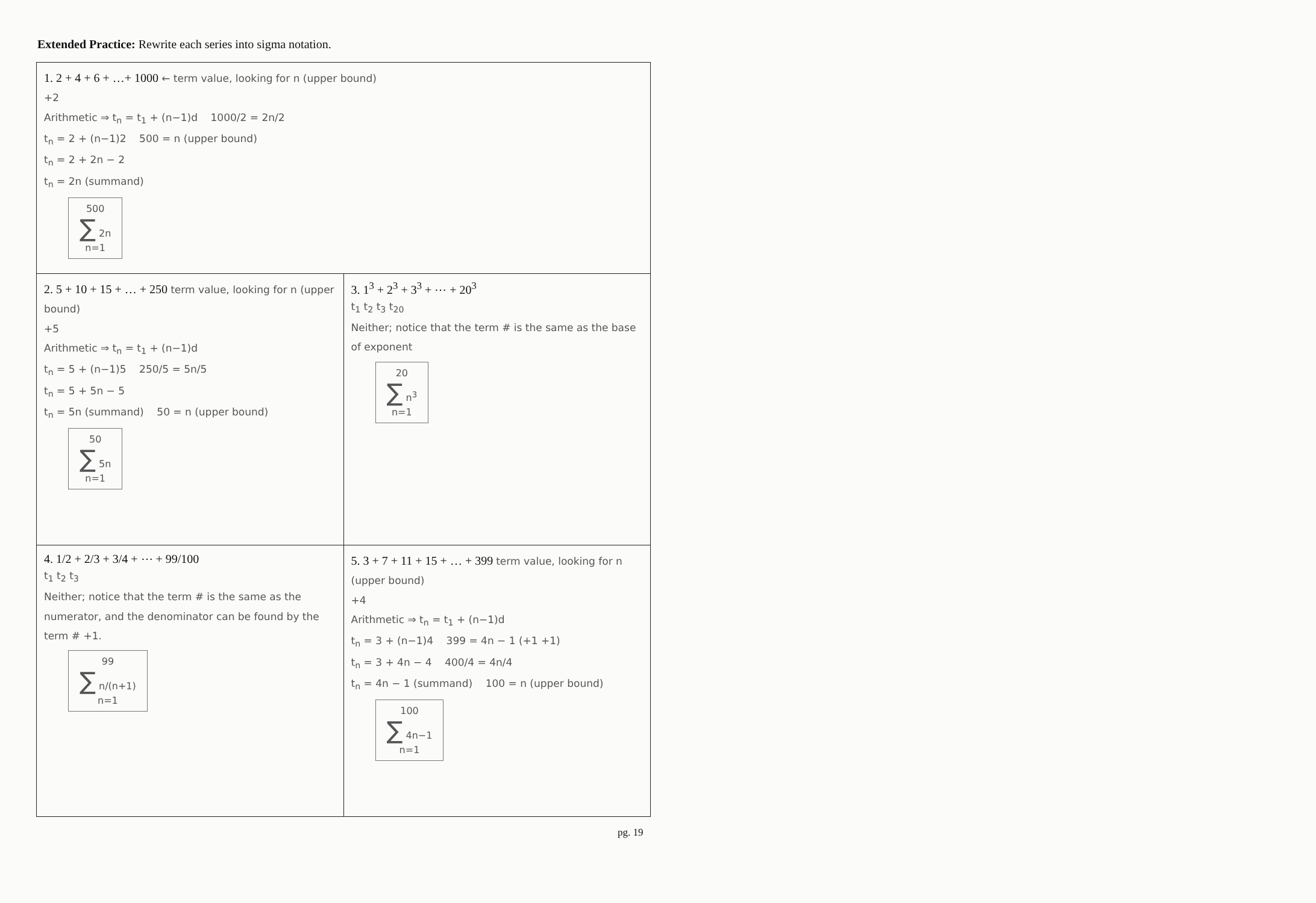Extended Practice: Rewrite each series into sigma notation.
| 1. 2 + 4 + 6 + …+ 1000 ← term value, looking for n (upper bound) +2 Arithmetic ⇒ t<sub>n</sub> = t<sub>1</sub> + (n−1)d 1000/2 = 2n/2 t<sub>n</sub> = 2 + (n−1)2 500 = n (upper bound) t<sub>n</sub> = 2 + 2n − 2 t<sub>n</sub> = 2n (summand) 500 ∑ 2n n=1 | |
| 2. 5 + 10 + 15 + … + 250 term value, looking for n (upper bound) +5 Arithmetic ⇒ t<sub>n</sub> = t<sub>1</sub> + (n−1)d t<sub>n</sub> = 5 + (n−1)5 250/5 = 5n/5 t<sub>n</sub> = 5 + 5n − 5 t<sub>n</sub> = 5n (summand) 50 = n (upper bound) 50 ∑ 5n n=1 | 3. 1<sup>3</sup> + 2<sup>3</sup> + 3<sup>3</sup> + ⋯ + 20<sup>3</sup> t<sub>1</sub> t<sub>2</sub> t<sub>3</sub> t<sub>20</sub> Neither; notice that the term # is the same as the base of exponent 20 ∑ n<sup>3</sup> n=1 |
| 4. 1/2 + 2/3 + 3/4 + ⋯ + 99/100 t<sub>1</sub> t<sub>2</sub> t<sub>3</sub> Neither; notice that the term # is the same as the numerator, and the denominator can be found by the term # +1. 99 ∑ n/(n+1) n=1 | 5. 3 + 7 + 11 + 15 + … + 399 term value, looking for n (upper bound) +4 Arithmetic ⇒ t<sub>n</sub> = t<sub>1</sub> + (n−1)d t<sub>n</sub> = 3 + (n−1)4 399 = 4n − 1 (+1 +1) t<sub>n</sub> = 3 + 4n − 4 400/4 = 4n/4 t<sub>n</sub> = 4n − 1 (summand) 100 = n (upper bound) 100 ∑ 4n−1 n=1 |
pg. 19